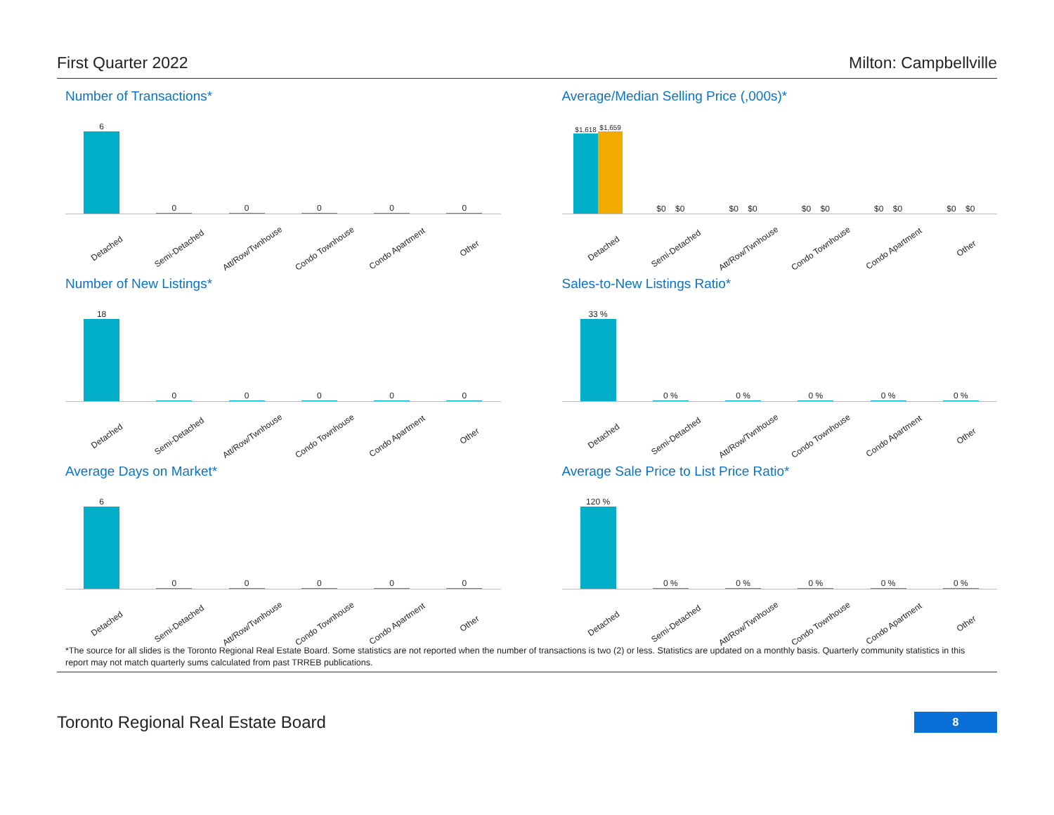First Quarter 2022 Milton: Campbellville
Number of Transactions*
6 0 0 0 0 0
Detached
Semi-Detached
Att/Row/Twnhouse
Condo Townhouse
Condo Apartment
Other
Average/Median Selling Price (,000s)*
$1,618
$1,659
$0
$0
$0
$0
$0
$0
$0
$0
$0
$0
Detached
Semi-Detached
Att/Row/Twnhouse
Condo Townhouse
Condo Apartment
Other
Number of New Listings*
18 0 0 0 0 0
Detached
Semi-Detached
Att/Row/Twnhouse
Condo Townhouse
Condo Apartment
Other
Sales-to-New Listings Ratio*
33 % 0 % 0 % 0 % 0 % 0 %
Detached
Semi-Detached
Att/Row/Twnhouse
Condo Townhouse
Condo Apartment
Other
Average Days on Market*
6 0 0 0 0 0
Detached
Semi-Detached
Att/Row/Twnhouse
Condo Townhouse
Condo Apartment
Other
Average Sale Price to List Price Ratio*
120 % 0 % 0 % 0 % 0 % 0 %
Detached
Semi-Detached
Att/Row/Twnhouse
Condo Townhouse
Condo Apartment
Other
*The source for all slides is the Toronto Regional Real Estate Board. Some statistics are not reported when the number of transactions is two (2) or less. Statistics are updated on a monthly basis. Quarterly community statistics in this report may not match quarterly sums calculated from past TRREB publications.
Toronto Regional Real Estate Board 8